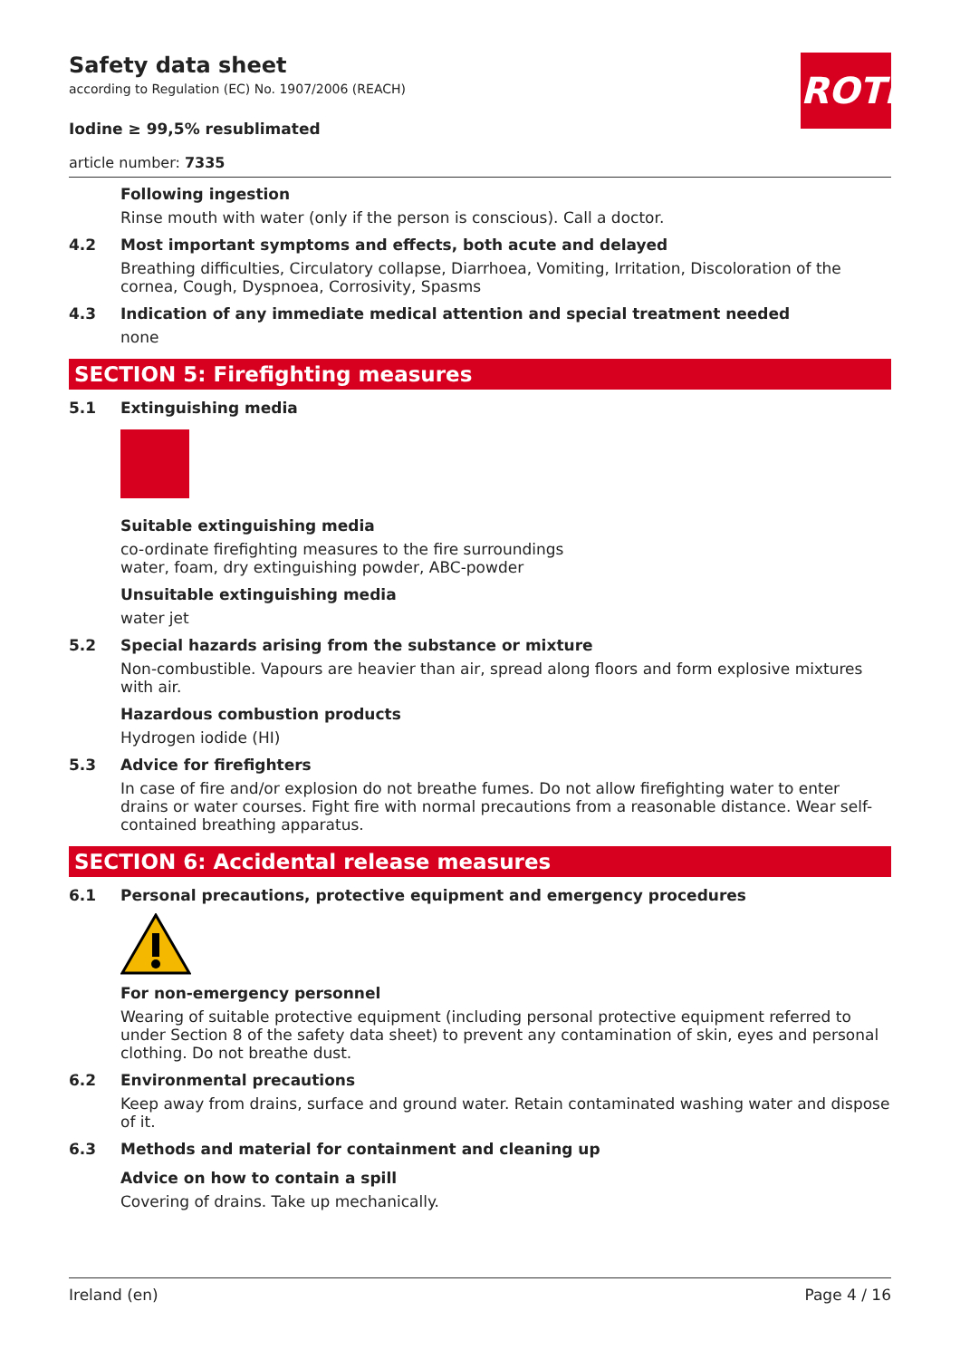Safety data sheet
according to Regulation (EC) No. 1907/2006 (REACH)
ROTH
Iodine ≥ 99,5% resublimated
article number: 7335
Following ingestion
Rinse mouth with water (only if the person is conscious). Call a doctor.
4.2 Most important symptoms and effects, both acute and delayed
Breathing difficulties, Circulatory collapse, Diarrhoea, Vomiting, Irritation, Discoloration of the cornea, Cough, Dyspnoea, Corrosivity, Spasms
4.3 Indication of any immediate medical attention and special treatment needed
none
SECTION 5: Firefighting measures
5.1 Extinguishing media
Suitable extinguishing media
co-ordinate firefighting measures to the fire surroundings
water, foam, dry extinguishing powder, ABC-powder
Unsuitable extinguishing media
water jet
5.2 Special hazards arising from the substance or mixture
Non-combustible. Vapours are heavier than air, spread along floors and form explosive mixtures with air.
Hazardous combustion products
Hydrogen iodide (HI)
5.3 Advice for firefighters
In case of fire and/or explosion do not breathe fumes. Do not allow firefighting water to enter drains or water courses. Fight fire with normal precautions from a reasonable distance. Wear self-contained breathing apparatus.
SECTION 6: Accidental release measures
6.1 Personal precautions, protective equipment and emergency procedures
For non-emergency personnel
Wearing of suitable protective equipment (including personal protective equipment referred to under Section 8 of the safety data sheet) to prevent any contamination of skin, eyes and personal clothing. Do not breathe dust.
6.2 Environmental precautions
Keep away from drains, surface and ground water. Retain contaminated washing water and dispose of it.
6.3 Methods and material for containment and cleaning up
Advice on how to contain a spill
Covering of drains. Take up mechanically.
Ireland (en) Page 4 / 16